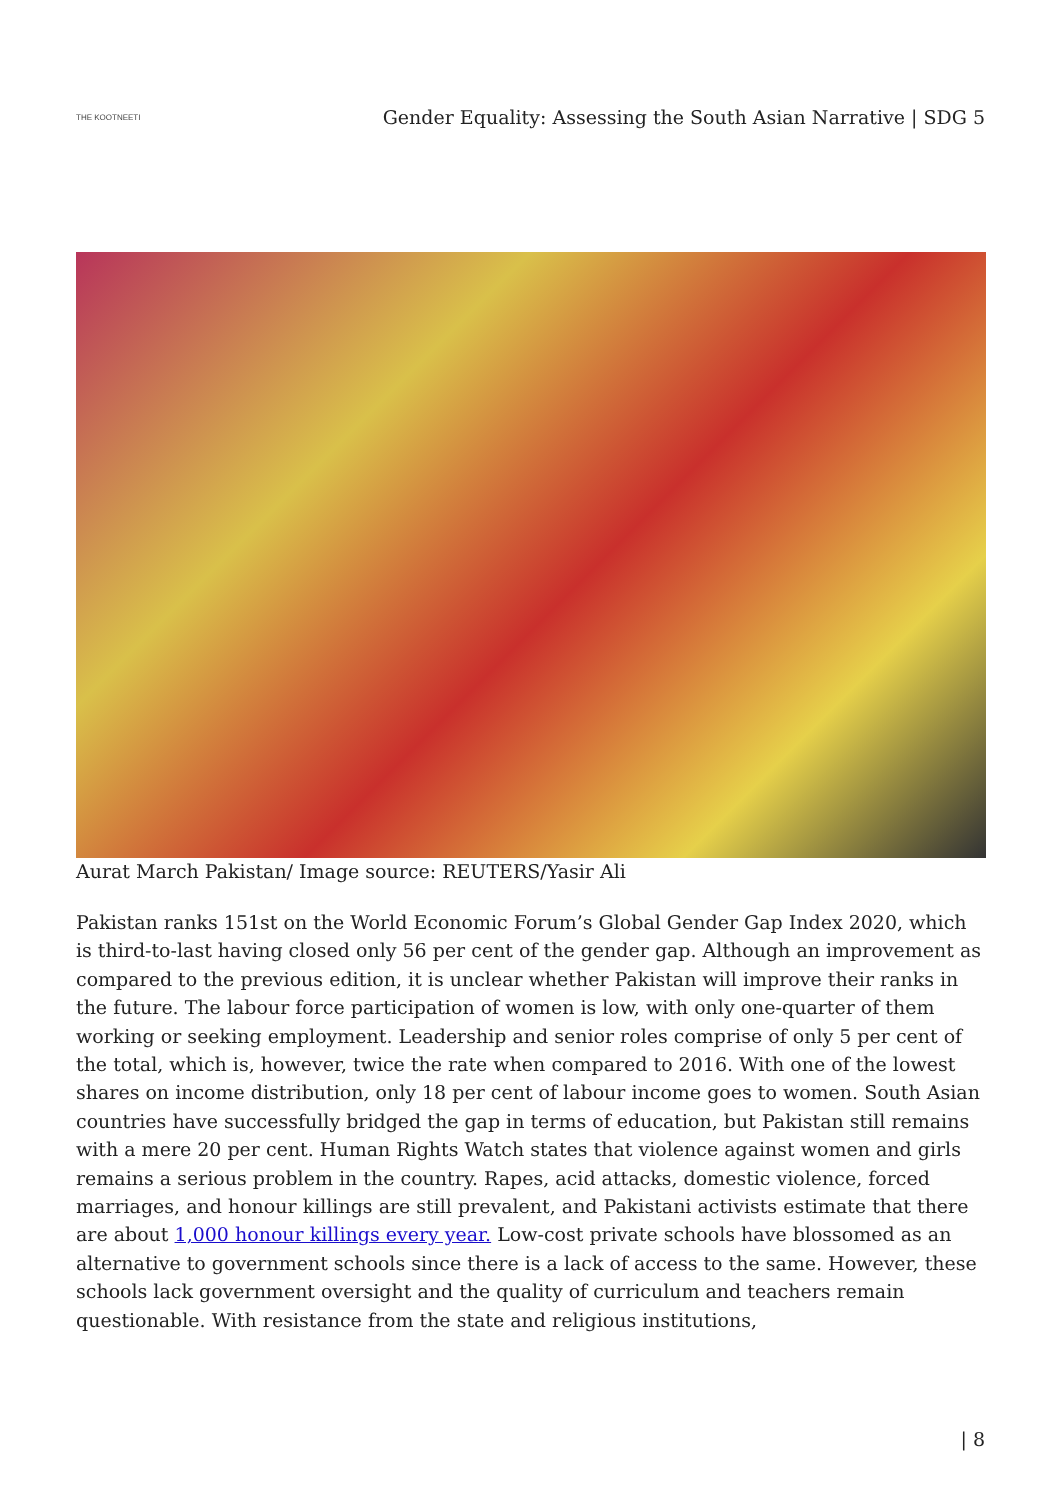THE KOOTNEETI
Gender Equality: Assessing the South Asian Narrative | SDG 5
Aurat March Pakistan/ Image source: REUTERS/Yasir Ali
Pakistan ranks 151st on the World Economic Forum’s Global Gender Gap Index 2020, which is third-to-last having closed only 56 per cent of the gender gap. Although an improvement as compared to the previous edition, it is unclear whether Pakistan will improve their ranks in the future. The labour force participation of women is low, with only one-quarter of them working or seeking employment. Leadership and senior roles comprise of only 5 per cent of the total, which is, however, twice the rate when compared to 2016. With one of the lowest shares on income distribution, only 18 per cent of labour income goes to women. South Asian countries have successfully bridged the gap in terms of education, but Pakistan still remains with a mere 20 per cent. Human Rights Watch states that violence against women and girls remains a serious problem in the country. Rapes, acid attacks, domestic violence, forced marriages, and honour killings are still prevalent, and Pakistani activists estimate that there are about 1,000 honour killings every year. Low-cost private schools have blossomed as an alternative to government schools since there is a lack of access to the same. However, these schools lack government oversight and the quality of curriculum and teachers remain questionable. With resistance from the state and religious institutions,
| 8